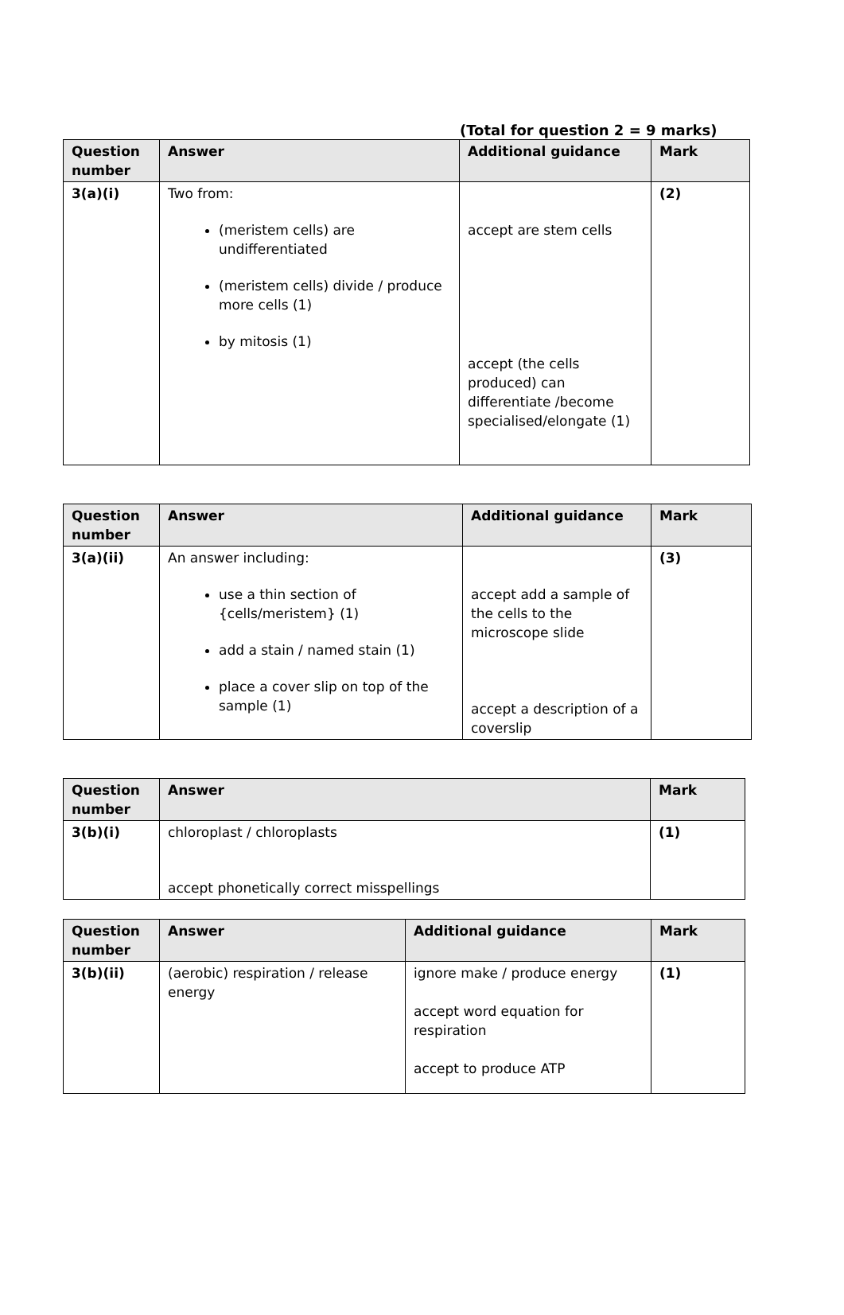(Total for question 2 = 9 marks)
| Question number | Answer | Additional guidance | Mark |
| --- | --- | --- | --- |
| 3(a)(i) | Two from: (meristem cells) are undifferentiated (meristem cells) divide / produce more cells (1) by mitosis (1) | accept are stem cells accept (the cells produced) can differentiate /become specialised/elongate (1) | (2) |
| Question number | Answer | Additional guidance | Mark |
| --- | --- | --- | --- |
| 3(a)(ii) | An answer including: use a thin section of {cells/meristem} (1) add a stain / named stain (1) place a cover slip on top of the sample (1) | accept add a sample of the cells to the microscope slide accept a description of a coverslip | (3) |
| Question number | Answer | Mark |
| --- | --- | --- |
| 3(b)(i) | chloroplast / chloroplasts accept phonetically correct misspellings | (1) |
| Question number | Answer | Additional guidance | Mark |
| --- | --- | --- | --- |
| 3(b)(ii) | (aerobic) respiration / release energy | ignore make / produce energy accept word equation for respiration accept to produce ATP | (1) |